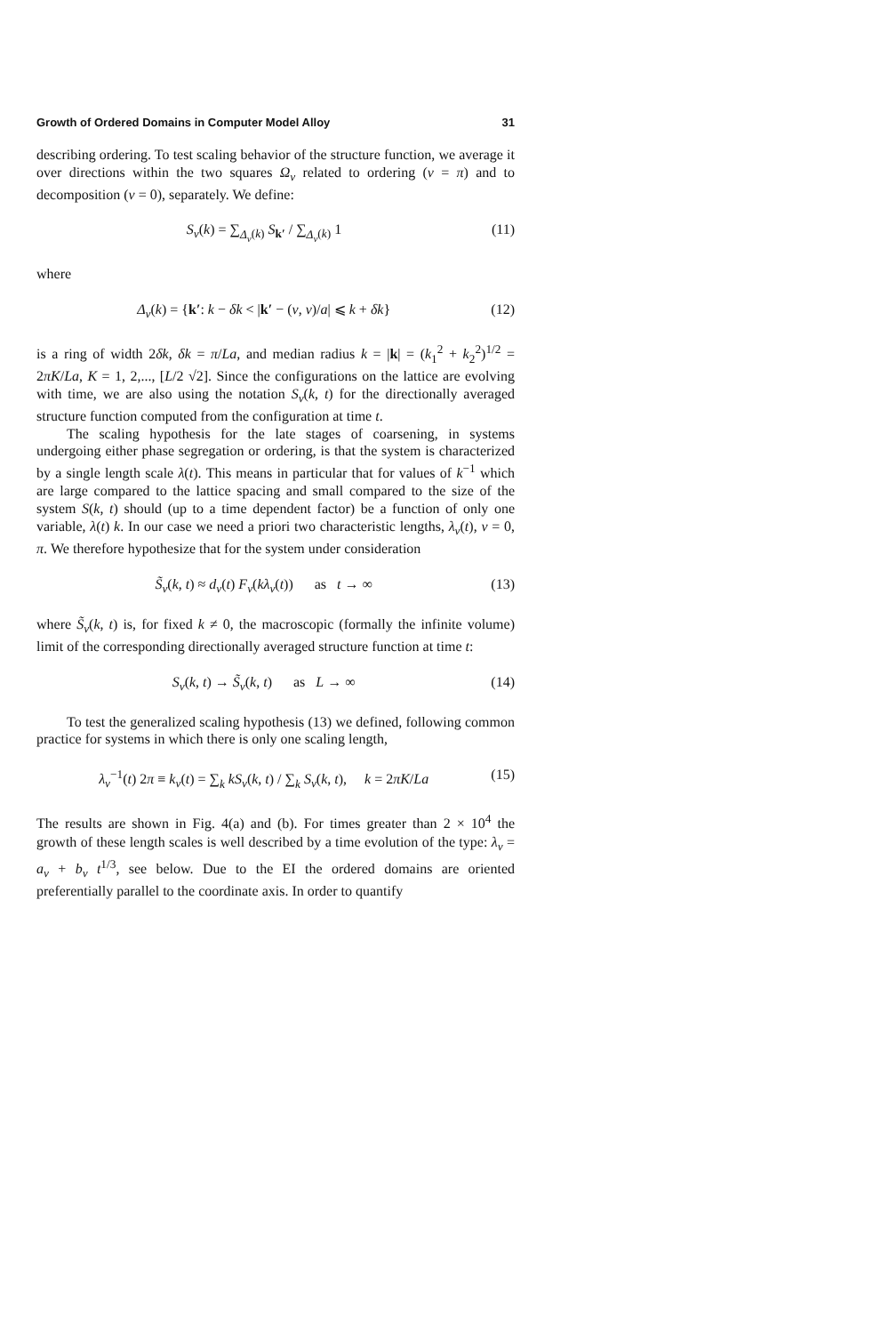Growth of Ordered Domains in Computer Model Alloy 31
describing ordering. To test scaling behavior of the structure function, we average it over directions within the two squares Ω<sub>ν</sub> related to ordering (ν = π) and to decomposition (ν = 0), separately. We define:
S<sub>ν</sub>(k) = ∑<sub>Δ<sub>ν</sub>(k)</sub> S<sub>k′</sub> / ∑<sub>Δ<sub>ν</sub>(k)</sub> 1 (11)
where
Δ<sub>ν</sub>(k) = {k′: k − δk < |k′ − (ν, ν)/a| ⩽ k + δk} (12)
is a ring of width 2δk, δk = π/La, and median radius k = |k| = (k<sub>1</sub><sup>2</sup> + k<sub>2</sub><sup>2</sup>)<sup>1/2</sup> = 2πK/La, K = 1, 2,..., [L/2 √2]. Since the configurations on the lattice are evolving with time, we are also using the notation S<sub>ν</sub>(k, t) for the directionally averaged structure function computed from the configuration at time t.
The scaling hypothesis for the late stages of coarsening, in systems undergoing either phase segregation or ordering, is that the system is characterized by a single length scale λ(t). This means in particular that for values of k<sup>−1</sup> which are large compared to the lattice spacing and small compared to the size of the system S(k, t) should (up to a time dependent factor) be a function of only one variable, λ(t) k. In our case we need a priori two characteristic lengths, λ<sub>ν</sub>(t), ν = 0, π. We therefore hypothesize that for the system under consideration
S̃<sub>ν</sub>(k, t) ≈ d<sub>ν</sub>(t) F<sub>ν</sub>(kλ<sub>ν</sub>(t)) as t → ∞ (13)
where S̃<sub>ν</sub>(k, t) is, for fixed k ≠ 0, the macroscopic (formally the infinite volume) limit of the corresponding directionally averaged structure function at time t:
S<sub>ν</sub>(k, t) → S̃<sub>ν</sub>(k, t) as L → ∞ (14)
To test the generalized scaling hypothesis (13) we defined, following common practice for systems in which there is only one scaling length,
λ<sub>ν</sub><sup>−1</sup>(t) 2π ≡ k<sub>ν</sub>(t) = ∑<sub>k</sub> kS<sub>ν</sub>(k, t) / ∑<sub>k</sub> S<sub>ν</sub>(k, t), k = 2πK/La (15)
The results are shown in Fig. 4(a) and (b). For times greater than 2 × 10<sup>4</sup> the growth of these length scales is well described by a time evolution of the type: λ<sub>ν</sub> = a<sub>ν</sub> + b<sub>ν</sub> t<sup>1/3</sup>, see below. Due to the EI the ordered domains are oriented preferentially parallel to the coordinate axis. In order to quantify